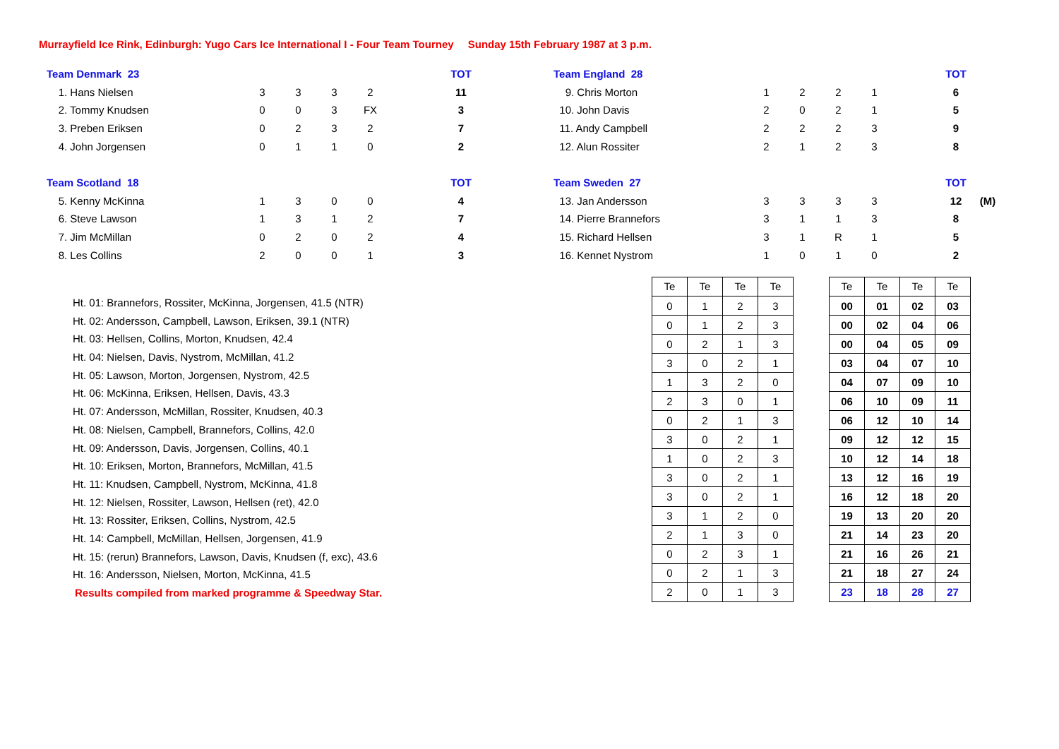Murrayfield Ice Rink, Edinburgh: Yugo Cars Ice International I - Four Team Tourney Sunday 15th February 1987 at 3 p.m.
| Team Denmark 23 | | | | | | TOT |
| 1. Hans Nielsen | 3 | 3 | 3 | 2 | | 11 |
| 2. Tommy Knudsen | 0 | 0 | 3 | FX | | 3 |
| 3. Preben Eriksen | 0 | 2 | 3 | 2 | | 7 |
| 4. John Jorgensen | 0 | 1 | 1 | 0 | | 2 |
| Team Scotland 18 | | | | | | TOT |
| 5. Kenny McKinna | 1 | 3 | 0 | 0 | | 4 |
| 6. Steve Lawson | 1 | 3 | 1 | 2 | | 7 |
| 7. Jim McMillan | 0 | 2 | 0 | 2 | | 4 |
| 8. Les Collins | 2 | 0 | 0 | 1 | | 3 |
| Team England 28 | | | | | | TOT | |
| 9. Chris Morton | 1 | 2 | 2 | 1 | | 6 | |
| 10. John Davis | 2 | 0 | 2 | 1 | | 5 | |
| 11. Andy Campbell | 2 | 2 | 2 | 3 | | 9 | |
| 12. Alun Rossiter | 2 | 1 | 2 | 3 | | 8 | |
| Team Sweden 27 | | | | | | TOT | |
| 13. Jan Andersson | 3 | 3 | 3 | 3 | | 12 | (M) |
| 14. Pierre Brannefors | 3 | 1 | 1 | 3 | | 8 | |
| 15. Richard Hellsen | 3 | 1 | R | 1 | | 5 | |
| 16. Kennet Nystrom | 1 | 0 | 1 | 0 | | 2 | |
Ht. 01: Brannefors, Rossiter, McKinna, Jorgensen, 41.5 (NTR)
Ht. 02: Andersson, Campbell, Lawson, Eriksen, 39.1 (NTR)
Ht. 03: Hellsen, Collins, Morton, Knudsen, 42.4
Ht. 04: Nielsen, Davis, Nystrom, McMillan, 41.2
Ht. 05: Lawson, Morton, Jorgensen, Nystrom, 42.5
Ht. 06: McKinna, Eriksen, Hellsen, Davis, 43.3
Ht. 07: Andersson, McMillan, Rossiter, Knudsen, 40.3
Ht. 08: Nielsen, Campbell, Brannefors, Collins, 42.0
Ht. 09: Andersson, Davis, Jorgensen, Collins, 40.1
Ht. 10: Eriksen, Morton, Brannefors, McMillan, 41.5
Ht. 11: Knudsen, Campbell, Nystrom, McKinna, 41.8
Ht. 12: Nielsen, Rossiter, Lawson, Hellsen (ret), 42.0
Ht. 13: Rossiter, Eriksen, Collins, Nystrom, 42.5
Ht. 14: Campbell, McMillan, Hellsen, Jorgensen, 41.9
Ht. 15: (rerun) Brannefors, Lawson, Davis, Knudsen (f, exc), 43.6
Ht. 16: Andersson, Nielsen, Morton, McKinna, 41.5
Results compiled from marked programme & Speedway Star.
| Te | Te | Te | Te |
| --- | --- | --- | --- |
| 0 | 1 | 2 | 3 |
| 0 | 1 | 2 | 3 |
| 0 | 2 | 1 | 3 |
| 3 | 0 | 2 | 1 |
| 1 | 3 | 2 | 0 |
| 2 | 3 | 0 | 1 |
| 0 | 2 | 1 | 3 |
| 3 | 0 | 2 | 1 |
| 1 | 0 | 2 | 3 |
| 3 | 0 | 2 | 1 |
| 3 | 0 | 2 | 1 |
| 3 | 1 | 2 | 0 |
| 2 | 1 | 3 | 0 |
| 0 | 2 | 3 | 1 |
| 0 | 2 | 1 | 3 |
| 2 | 0 | 1 | 3 |
| Te | Te | Te | Te |
| --- | --- | --- | --- |
| 00 | 01 | 02 | 03 |
| 00 | 02 | 04 | 06 |
| 00 | 04 | 05 | 09 |
| 03 | 04 | 07 | 10 |
| 04 | 07 | 09 | 10 |
| 06 | 10 | 09 | 11 |
| 06 | 12 | 10 | 14 |
| 09 | 12 | 12 | 15 |
| 10 | 12 | 14 | 18 |
| 13 | 12 | 16 | 19 |
| 16 | 12 | 18 | 20 |
| 19 | 13 | 20 | 20 |
| 21 | 14 | 23 | 20 |
| 21 | 16 | 26 | 21 |
| 21 | 18 | 27 | 24 |
| 23 | 18 | 28 | 27 |